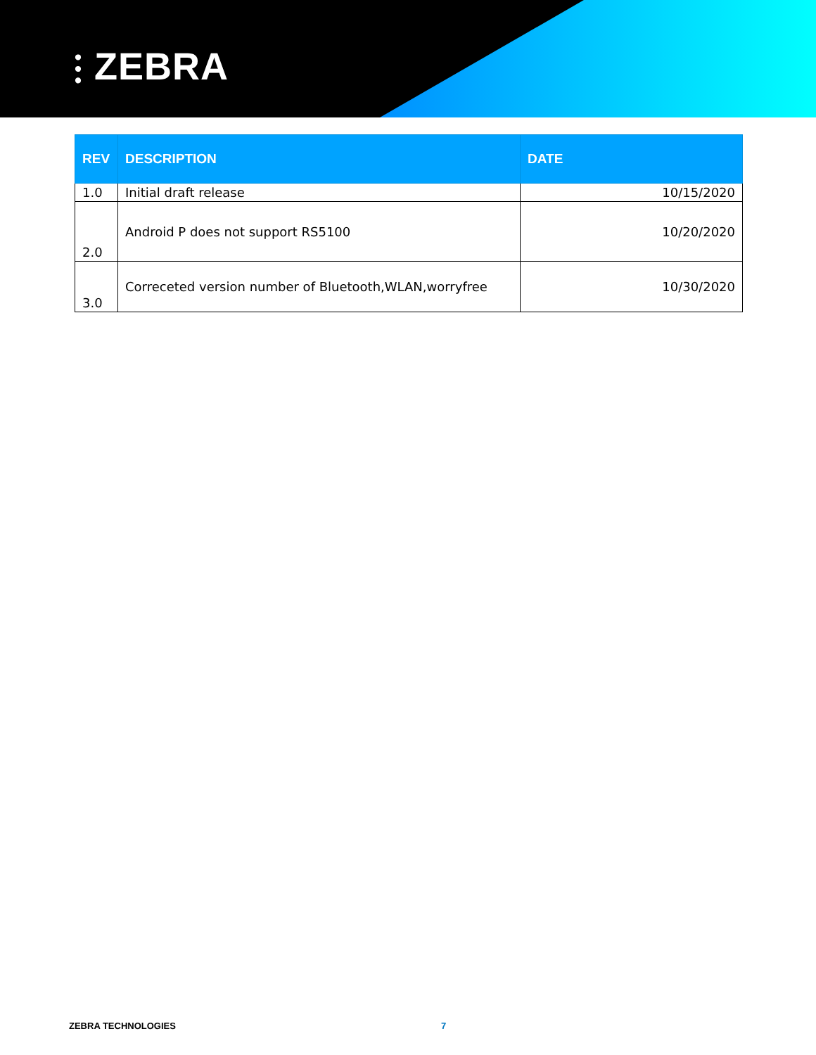⫶ ZEBRA
| REV | DESCRIPTION | DATE |
| --- | --- | --- |
| 1.0 | Initial draft release | 10/15/2020 |
| 2.0 | Android P does not support RS5100 | 10/20/2020 |
| 3.0 | Correceted version number of Bluetooth,WLAN,worryfree | 10/30/2020 |
ZEBRA TECHNOLOGIES 7